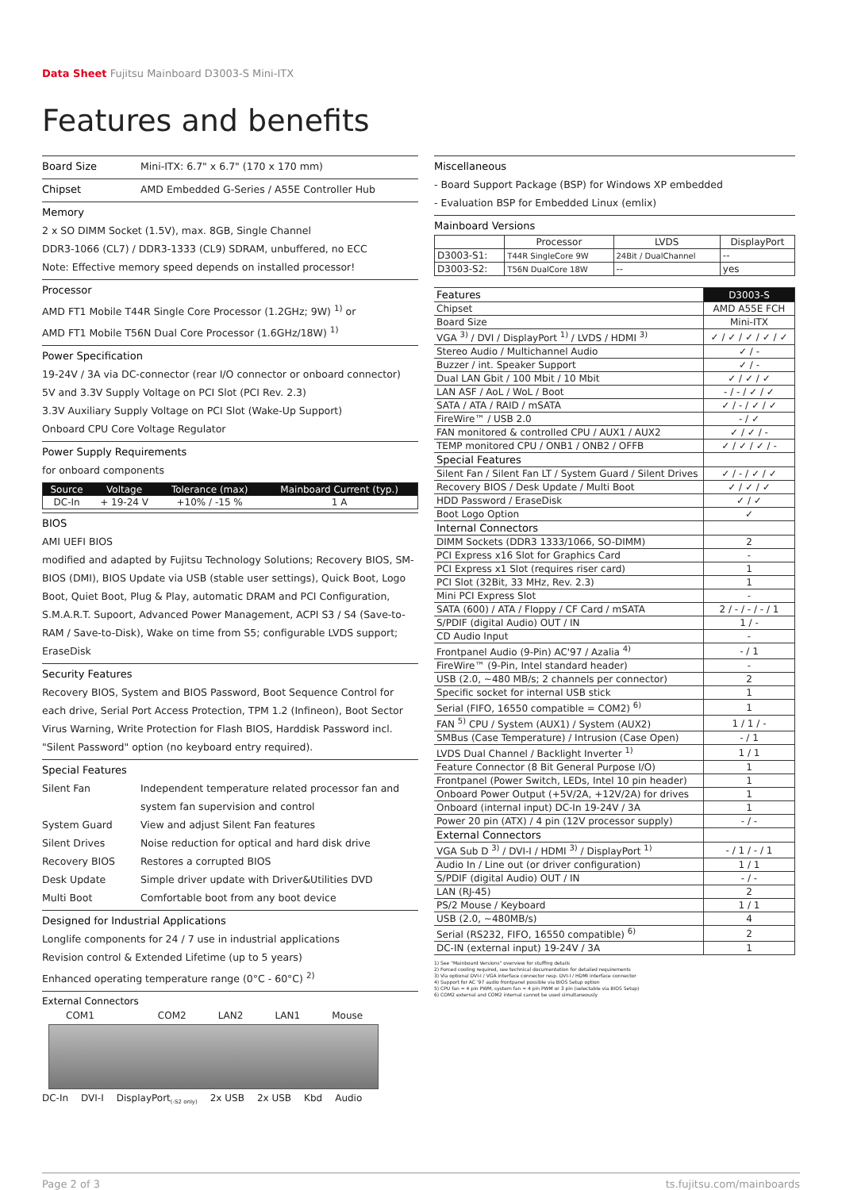Data Sheet Fujitsu Mainboard D3003-S Mini-ITX
Features and benefits
Board Size Mini-ITX: 6.7" x 6.7" (170 x 170 mm)
Chipset AMD Embedded G-Series / A55E Controller Hub
Memory
2 x SO DIMM Socket (1.5V), max. 8GB, Single Channel
DDR3-1066 (CL7) / DDR3-1333 (CL9) SDRAM, unbuffered, no ECC
Note: Effective memory speed depends on installed processor!
Processor
AMD FT1 Mobile T44R Single Core Processor (1.2GHz; 9W) <sup>1)</sup> or
AMD FT1 Mobile T56N Dual Core Processor (1.6GHz/18W) <sup>1)</sup>
Power Specification
19-24V / 3A via DC-connector (rear I/O connector or onboard connector)
5V and 3.3V Supply Voltage on PCI Slot (PCI Rev. 2.3)
3.3V Auxiliary Supply Voltage on PCI Slot (Wake-Up Support)
Onboard CPU Core Voltage Regulator
Power Supply Requirements
for onboard components
| Source | Voltage | Tolerance (max) | Mainboard Current (typ.) |
| --- | --- | --- | --- |
| DC-In | + 19-24 V | +10% / -15 % | 1 A |
BIOS
AMI UEFI BIOS
modified and adapted by Fujitsu Technology Solutions; Recovery BIOS, SM-BIOS (DMI), BIOS Update via USB (stable user settings), Quick Boot, Logo Boot, Quiet Boot, Plug & Play, automatic DRAM and PCI Configuration, S.M.A.R.T. Supoort, Advanced Power Management, ACPI S3 / S4 (Save-to-RAM / Save-to-Disk), Wake on time from S5; configurable LVDS support; EraseDisk
Security Features
Recovery BIOS, System and BIOS Password, Boot Sequence Control for each drive, Serial Port Access Protection, TPM 1.2 (Infineon), Boot Sector Virus Warning, Write Protection for Flash BIOS, Harddisk Password incl. "Silent Password" option (no keyboard entry required).
Special Features
Silent Fan Independent temperature related processor fan and system fan supervision and control
System Guard View and adjust Silent Fan features
Silent Drives Noise reduction for optical and hard disk drive
Recovery BIOS Restores a corrupted BIOS
Desk Update Simple driver update with Driver&Utilities DVD
Multi Boot Comfortable boot from any boot device
Designed for Industrial Applications
Longlife components for 24 / 7 use in industrial applications
Revision control & Extended Lifetime (up to 5 years)
Enhanced operating temperature range (0°C - 60°C) <sup>2)</sup>
External Connectors
COM1 COM2 LAN2 LAN1 Mouse
DC-In DVI-I DisplayPort<sub>(-S2 only)</sub> 2x USB 2x USB Kbd Audio
Miscellaneous
- Board Support Package (BSP) for Windows XP embedded
- Evaluation BSP for Embedded Linux (emlix)
Mainboard Versions
| | Processor | LVDS | DisplayPort |
| --- | --- | --- | --- |
| D3003-S1: | T44R SingleCore 9W | 24Bit / DualChannel | -- |
| D3003-S2: | T56N DualCore 18W | -- | yes |
| Features | D3003-S |
| Chipset | AMD A55E FCH |
| Board Size | Mini-ITX |
| VGA <sup>3)</sup> / DVI / DisplayPort <sup>1)</sup> / LVDS / HDMI <sup>3)</sup> | ✓ / ✓ / ✓ / ✓ / ✓ |
| Stereo Audio / Multichannel Audio | ✓ / - |
| Buzzer / int. Speaker Support | ✓ / - |
| Dual LAN Gbit / 100 Mbit / 10 Mbit | ✓ / ✓ / ✓ |
| LAN ASF / AoL / WoL / Boot | - / - / ✓ / ✓ |
| SATA / ATA / RAID / mSATA | ✓ / - / ✓ / ✓ |
| FireWire™ / USB 2.0 | - / ✓ |
| FAN monitored & controlled CPU / AUX1 / AUX2 | ✓ / ✓ / - |
| TEMP monitored CPU / ONB1 / ONB2 / OFFB | ✓ / ✓ / ✓ / - |
| Special Features | |
| Silent Fan / Silent Fan LT / System Guard / Silent Drives | ✓ / - / ✓ / ✓ |
| Recovery BIOS / Desk Update / Multi Boot | ✓ / ✓ / ✓ |
| HDD Password / EraseDisk | ✓ / ✓ |
| Boot Logo Option | ✓ |
| Internal Connectors | |
| DIMM Sockets (DDR3 1333/1066, SO-DIMM) | 2 |
| PCI Express x16 Slot for Graphics Card | - |
| PCI Express x1 Slot (requires riser card) | 1 |
| PCI Slot (32Bit, 33 MHz, Rev. 2.3) | 1 |
| Mini PCI Express Slot | - |
| SATA (600) / ATA / Floppy / CF Card / mSATA | 2 / - / - / - / 1 |
| S/PDIF (digital Audio) OUT / IN | 1 / - |
| CD Audio Input | - |
| Frontpanel Audio (9-Pin) AC'97 / Azalia <sup>4)</sup> | - / 1 |
| FireWire™ (9-Pin, Intel standard header) | - |
| USB (2.0, ~480 MB/s; 2 channels per connector) | 2 |
| Specific socket for internal USB stick | 1 |
| Serial (FIFO, 16550 compatible = COM2) <sup>6)</sup> | 1 |
| FAN <sup>5)</sup> CPU / System (AUX1) / System (AUX2) | 1 / 1 / - |
| SMBus (Case Temperature) / Intrusion (Case Open) | - / 1 |
| LVDS Dual Channel / Backlight Inverter <sup>1)</sup> | 1 / 1 |
| Feature Connector (8 Bit General Purpose I/O) | 1 |
| Frontpanel (Power Switch, LEDs, Intel 10 pin header) | 1 |
| Onboard Power Output (+5V/2A, +12V/2A) for drives | 1 |
| Onboard (internal input) DC-In 19-24V / 3A | 1 |
| Power 20 pin (ATX) / 4 pin (12V processor supply) | - / - |
| External Connectors | |
| VGA Sub D <sup>3)</sup> / DVI-I / HDMI <sup>3)</sup> / DisplayPort <sup>1)</sup> | - / 1 / - / 1 |
| Audio In / Line out (or driver configuration) | 1 / 1 |
| S/PDIF (digital Audio) OUT / IN | - / - |
| LAN (RJ-45) | 2 |
| PS/2 Mouse / Keyboard | 1 / 1 |
| USB (2.0, ~480MB/s) | 4 |
| Serial (RS232, FIFO, 16550 compatible) <sup>6)</sup> | 2 |
| DC-IN (external input) 19-24V / 3A | 1 |
1) See "Mainboard Versions" overview for stuffing details
2) Forced cooling required, see technical documentation for detailed requirements
3) Via optional DVI-I / VGA interface connector resp. DVI-I / HDMI interface connector
4) Support for AC '97 audio frontpanel possible via BIOS Setup option
5) CPU fan = 4 pin PWM, system fan = 4 pin PWM or 3 pin (selectable via BIOS Setup)
6) COM2 external and COM2 internal cannot be used simultaneously
Page 2 of 3 ts.fujitsu.com/mainboards